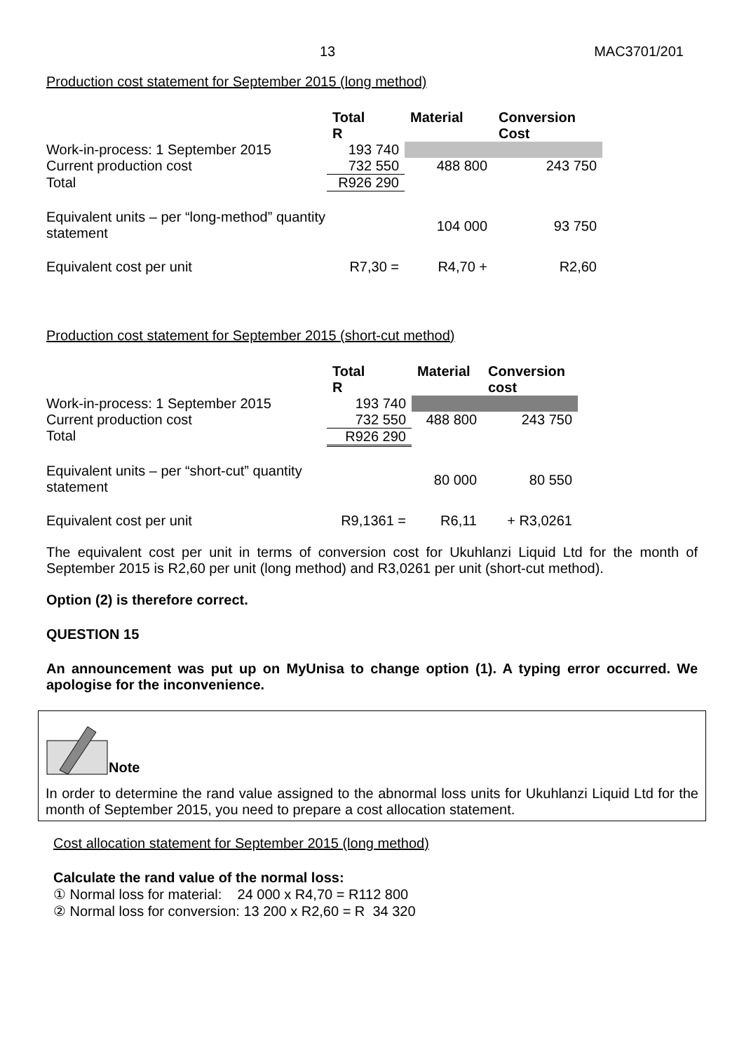13 MAC3701/201
Production cost statement for September 2015 (long method)
| | Total R | Material | Conversion Cost |
| Work-in-process: 1 September 2015 | 193 740 | | |
| Current production cost | 732 550 | 488 800 | 243 750 |
| Total | R926 290 | | |
| Equivalent units – per “long-method” quantity statement | | 104 000 | 93 750 |
| Equivalent cost per unit | R7,30 = | R4,70 + | R2,60 |
Production cost statement for September 2015 (short-cut method)
| | Total R | Material | Conversion cost |
| Work-in-process: 1 September 2015 | 193 740 | | |
| Current production cost | 732 550 | 488 800 | 243 750 |
| Total | R926 290 | | |
| Equivalent units – per “short-cut” quantity statement | | 80 000 | 80 550 |
| Equivalent cost per unit | R9,1361 = | R6,11 | + R3,0261 |
The equivalent cost per unit in terms of conversion cost for Ukuhlanzi Liquid Ltd for the month of September 2015 is R2,60 per unit (long method) and R3,0261 per unit (short-cut method).
Option (2) is therefore correct.
QUESTION 15
An announcement was put up on MyUnisa to change option (1). A typing error occurred. We apologise for the inconvenience.
Note
In order to determine the rand value assigned to the abnormal loss units for Ukuhlanzi Liquid Ltd for the month of September 2015, you need to prepare a cost allocation statement.
Cost allocation statement for September 2015 (long method)
Calculate the rand value of the normal loss:
① Normal loss for material: 24 000 x R4,70 = R112 800
② Normal loss for conversion: 13 200 x R2,60 = R 34 320